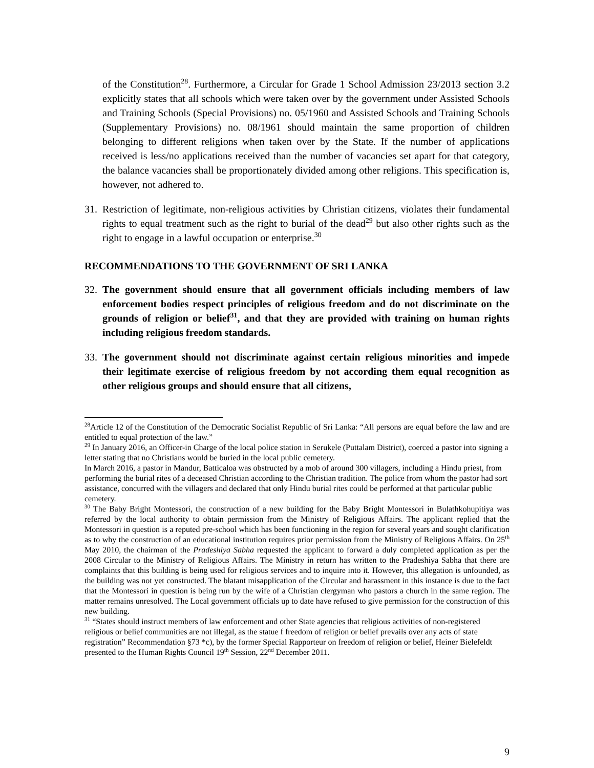of the Constitution<sup>28</sup>. Furthermore, a Circular for Grade 1 School Admission 23/2013 section 3.2 explicitly states that all schools which were taken over by the government under Assisted Schools and Training Schools (Special Provisions) no. 05/1960 and Assisted Schools and Training Schools (Supplementary Provisions) no. 08/1961 should maintain the same proportion of children belonging to different religions when taken over by the State. If the number of applications received is less/no applications received than the number of vacancies set apart for that category, the balance vacancies shall be proportionately divided among other religions. This specification is, however, not adhered to.
31.
Restriction of legitimate, non-religious activities by Christian citizens, violates their fundamental rights to equal treatment such as the right to burial of the dead<sup>29</sup> but also other rights such as the right to engage in a lawful occupation or enterprise.<sup>30</sup>
RECOMMENDATIONS TO THE GOVERNMENT OF SRI LANKA
32.
The government should ensure that all government officials including members of law enforcement bodies respect principles of religious freedom and do not discriminate on the grounds of religion or belief<sup>31</sup>, and that they are provided with training on human rights including religious freedom standards.
33.
The government should not discriminate against certain religious minorities and impede their legitimate exercise of religious freedom by not according them equal recognition as other religious groups and should ensure that all citizens,
<sup>28</sup> Article 12 of the Constitution of the Democratic Socialist Republic of Sri Lanka: “All persons are equal before the law and are entitled to equal protection of the law.”
<sup>29</sup> In January 2016, an Officer-in Charge of the local police station in Serukele (Puttalam District), coerced a pastor into signing a letter stating that no Christians would be buried in the local public cemetery.
In March 2016, a pastor in Mandur, Batticaloa was obstructed by a mob of around 300 villagers, including a Hindu priest, from performing the burial rites of a deceased Christian according to the Christian tradition. The police from whom the pastor had sort assistance, concurred with the villagers and declared that only Hindu burial rites could be performed at that particular public cemetery.
<sup>30</sup> The Baby Bright Montessori, the construction of a new building for the Baby Bright Montessori in Bulathkohupitiya was referred by the local authority to obtain permission from the Ministry of Religious Affairs. The applicant replied that the Montessori in question is a reputed pre-school which has been functioning in the region for several years and sought clarification as to why the construction of an educational institution requires prior permission from the Ministry of Religious Affairs. On 25<sup>th</sup> May 2010, the chairman of the Pradeshiya Sabha requested the applicant to forward a duly completed application as per the 2008 Circular to the Ministry of Religious Affairs. The Ministry in return has written to the Pradeshiya Sabha that there are complaints that this building is being used for religious services and to inquire into it. However, this allegation is unfounded, as the building was not yet constructed. The blatant misapplication of the Circular and harassment in this instance is due to the fact that the Montessori in question is being run by the wife of a Christian clergyman who pastors a church in the same region. The matter remains unresolved. The Local government officials up to date have refused to give permission for the construction of this new building.
<sup>31</sup> “States should instruct members of law enforcement and other State agencies that religious activities of non-registered religious or belief communities are not illegal, as the statue f freedom of religion or belief prevails over any acts of state registration” Recommendation §73 *c), by the former Special Rapporteur on freedom of religion or belief, Heiner Bielefeldt presented to the Human Rights Council 19<sup>th</sup> Session, 22<sup>nd</sup> December 2011.
9